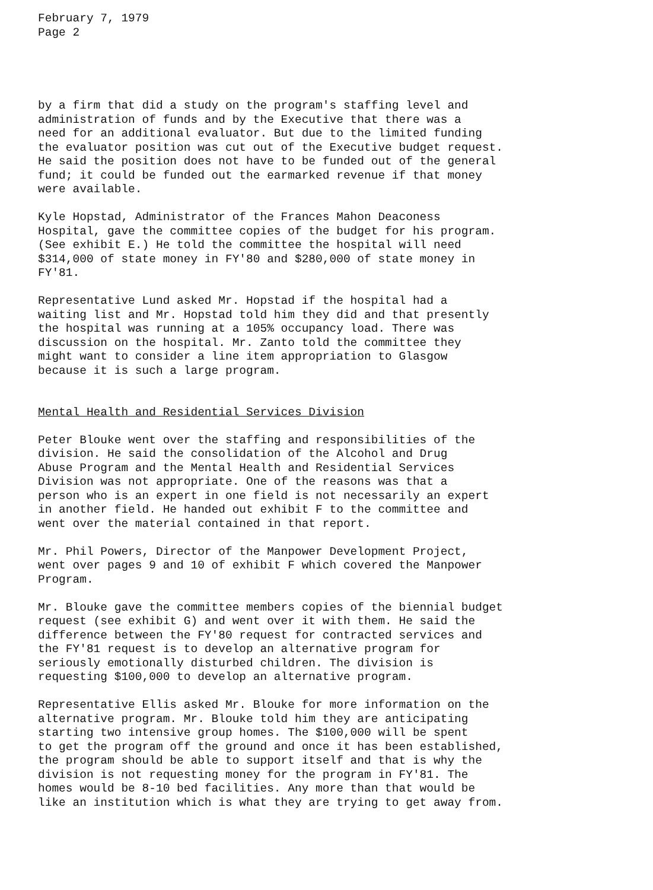February 7, 1979 Page 2
by a firm that did a study on the program's staffing level and administration of funds and by the Executive that there was a need for an additional evaluator. But due to the limited funding the evaluator position was cut out of the Executive budget request. He said the position does not have to be funded out of the general fund; it could be funded out the earmarked revenue if that money were available.
Kyle Hopstad, Administrator of the Frances Mahon Deaconess Hospital, gave the committee copies of the budget for his program. (See exhibit E.) He told the committee the hospital will need $314,000 of state money in FY'80 and $280,000 of state money in FY'81.
Representative Lund asked Mr. Hopstad if the hospital had a waiting list and Mr. Hopstad told him they did and that presently the hospital was running at a 105% occupancy load. There was discussion on the hospital. Mr. Zanto told the committee they might want to consider a line item appropriation to Glasgow because it is such a large program.
Mental Health and Residential Services Division
Peter Blouke went over the staffing and responsibilities of the division. He said the consolidation of the Alcohol and Drug Abuse Program and the Mental Health and Residential Services Division was not appropriate. One of the reasons was that a person who is an expert in one field is not necessarily an expert in another field. He handed out exhibit F to the committee and went over the material contained in that report.
Mr. Phil Powers, Director of the Manpower Development Project, went over pages 9 and 10 of exhibit F which covered the Manpower Program.
Mr. Blouke gave the committee members copies of the biennial budget request (see exhibit G) and went over it with them. He said the difference between the FY'80 request for contracted services and the FY'81 request is to develop an alternative program for seriously emotionally disturbed children. The division is requesting $100,000 to develop an alternative program.
Representative Ellis asked Mr. Blouke for more information on the alternative program. Mr. Blouke told him they are anticipating starting two intensive group homes. The $100,000 will be spent to get the program off the ground and once it has been established, the program should be able to support itself and that is why the division is not requesting money for the program in FY'81. The homes would be 8-10 bed facilities. Any more than that would be like an institution which is what they are trying to get away from.